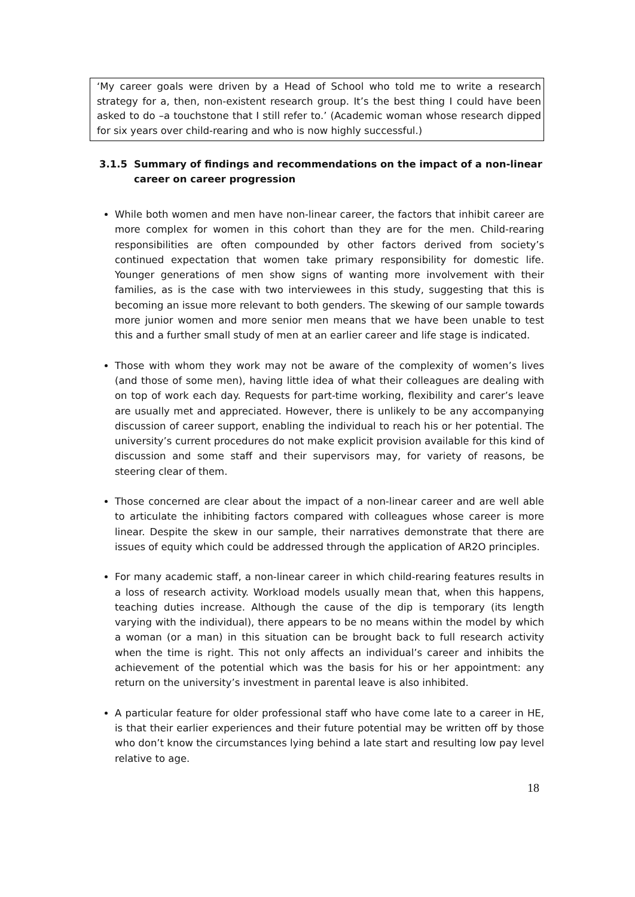‘My career goals were driven by a Head of School who told me to write a research strategy for a, then, non-existent research group. It’s the best thing I could have been asked to do –a touchstone that I still refer to.’ (Academic woman whose research dipped for six years over child-rearing and who is now highly successful.)
3.1.5 Summary of findings and recommendations on the impact of a non-linear career on career progression
While both women and men have non-linear career, the factors that inhibit career are more complex for women in this cohort than they are for the men. Child-rearing responsibilities are often compounded by other factors derived from society’s continued expectation that women take primary responsibility for domestic life. Younger generations of men show signs of wanting more involvement with their families, as is the case with two interviewees in this study, suggesting that this is becoming an issue more relevant to both genders. The skewing of our sample towards more junior women and more senior men means that we have been unable to test this and a further small study of men at an earlier career and life stage is indicated.
Those with whom they work may not be aware of the complexity of women’s lives (and those of some men), having little idea of what their colleagues are dealing with on top of work each day. Requests for part-time working, flexibility and carer’s leave are usually met and appreciated. However, there is unlikely to be any accompanying discussion of career support, enabling the individual to reach his or her potential. The university’s current procedures do not make explicit provision available for this kind of discussion and some staff and their supervisors may, for variety of reasons, be steering clear of them.
Those concerned are clear about the impact of a non-linear career and are well able to articulate the inhibiting factors compared with colleagues whose career is more linear. Despite the skew in our sample, their narratives demonstrate that there are issues of equity which could be addressed through the application of AR2O principles.
For many academic staff, a non-linear career in which child-rearing features results in a loss of research activity. Workload models usually mean that, when this happens, teaching duties increase. Although the cause of the dip is temporary (its length varying with the individual), there appears to be no means within the model by which a woman (or a man) in this situation can be brought back to full research activity when the time is right. This not only affects an individual’s career and inhibits the achievement of the potential which was the basis for his or her appointment: any return on the university’s investment in parental leave is also inhibited.
A particular feature for older professional staff who have come late to a career in HE, is that their earlier experiences and their future potential may be written off by those who don’t know the circumstances lying behind a late start and resulting low pay level relative to age.
18